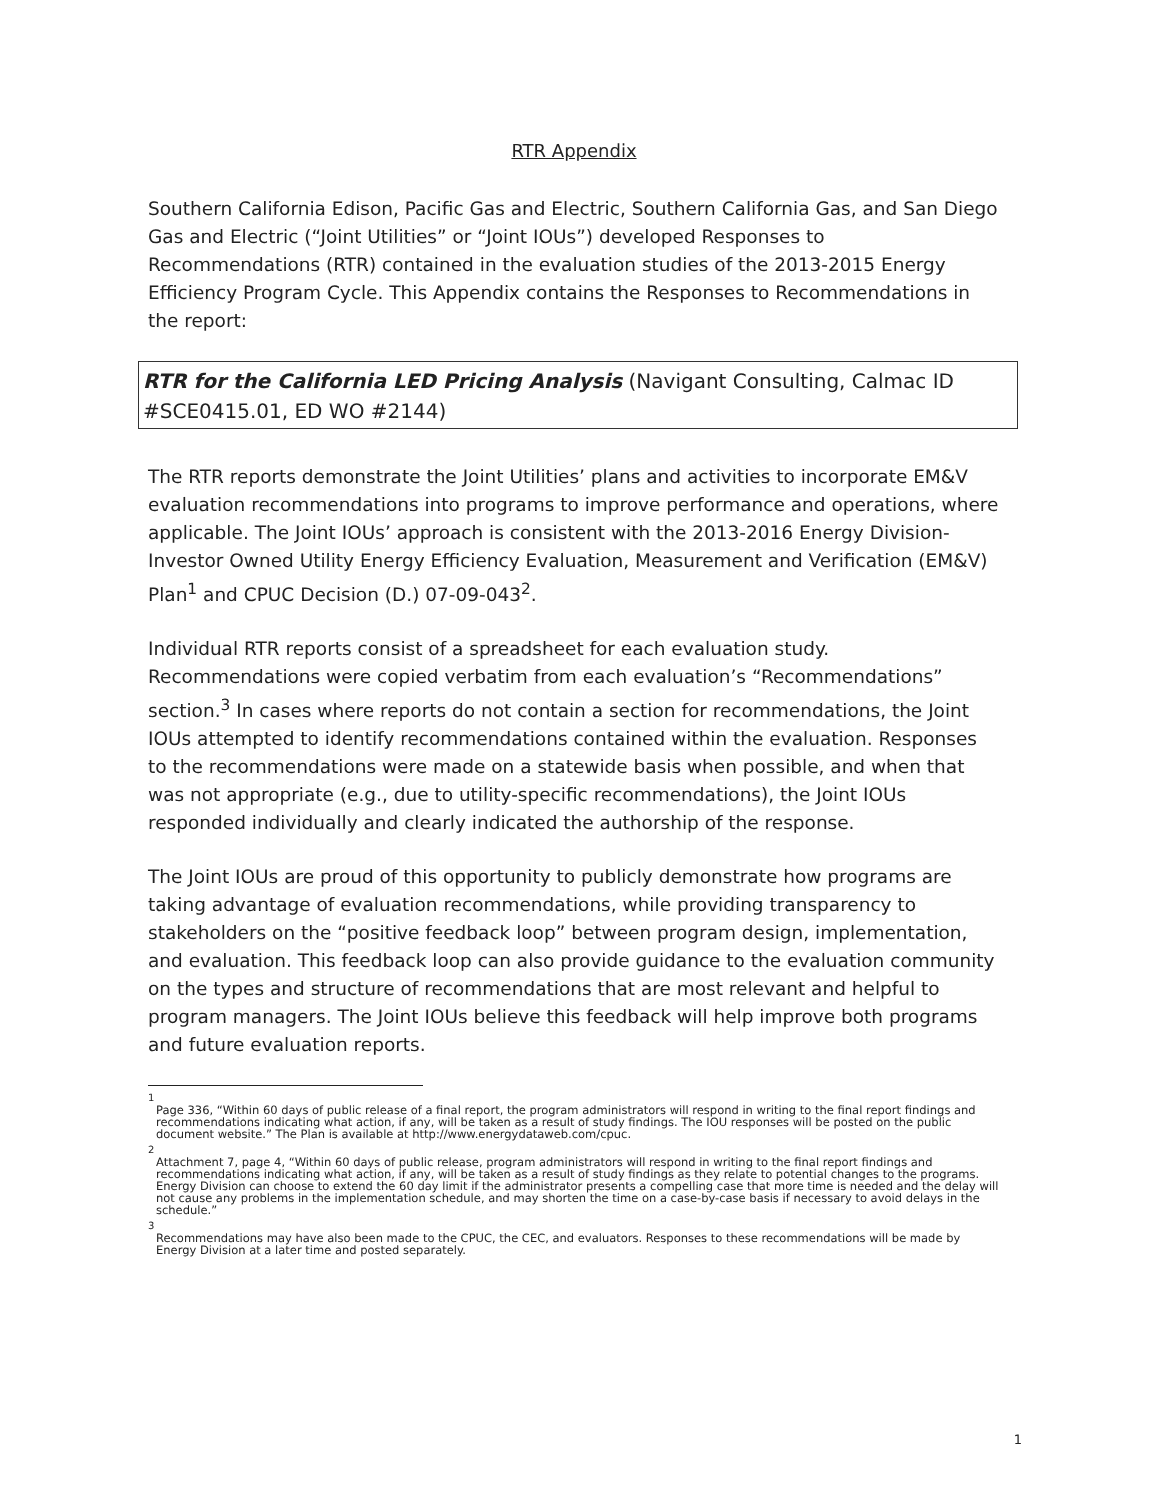RTR Appendix
Southern California Edison, Pacific Gas and Electric, Southern California Gas, and San Diego Gas and Electric (“Joint Utilities” or “Joint IOUs”) developed Responses to Recommendations (RTR) contained in the evaluation studies of the 2013-2015 Energy Efficiency Program Cycle. This Appendix contains the Responses to Recommendations in the report:
RTR for the California LED Pricing Analysis (Navigant Consulting, Calmac ID #SCE0415.01, ED WO #2144)
The RTR reports demonstrate the Joint Utilities’ plans and activities to incorporate EM&V evaluation recommendations into programs to improve performance and operations, where applicable. The Joint IOUs’ approach is consistent with the 2013-2016 Energy Division-Investor Owned Utility Energy Efficiency Evaluation, Measurement and Verification (EM&V) Plan<sup>1</sup> and CPUC Decision (D.) 07-09-043<sup>2</sup>.
Individual RTR reports consist of a spreadsheet for each evaluation study. Recommendations were copied verbatim from each evaluation’s “Recommendations” section.<sup>3</sup> In cases where reports do not contain a section for recommendations, the Joint IOUs attempted to identify recommendations contained within the evaluation. Responses to the recommendations were made on a statewide basis when possible, and when that was not appropriate (e.g., due to utility-specific recommendations), the Joint IOUs responded individually and clearly indicated the authorship of the response.
The Joint IOUs are proud of this opportunity to publicly demonstrate how programs are taking advantage of evaluation recommendations, while providing transparency to stakeholders on the “positive feedback loop” between program design, implementation, and evaluation. This feedback loop can also provide guidance to the evaluation community on the types and structure of recommendations that are most relevant and helpful to program managers. The Joint IOUs believe this feedback will help improve both programs and future evaluation reports.
<sup>1</sup>
Page 336, “Within 60 days of public release of a final report, the program administrators will respond in writing to the final report findings and recommendations indicating what action, if any, will be taken as a result of study findings. The IOU responses will be posted on the public document website.” The Plan is available at http://www.energydataweb.com/cpuc.
<sup>2</sup>
Attachment 7, page 4, “Within 60 days of public release, program administrators will respond in writing to the final report findings and recommendations indicating what action, if any, will be taken as a result of study findings as they relate to potential changes to the programs. Energy Division can choose to extend the 60 day limit if the administrator presents a compelling case that more time is needed and the delay will not cause any problems in the implementation schedule, and may shorten the time on a case-by-case basis if necessary to avoid delays in the schedule.”
<sup>3</sup>
Recommendations may have also been made to the CPUC, the CEC, and evaluators. Responses to these recommendations will be made by Energy Division at a later time and posted separately.
1